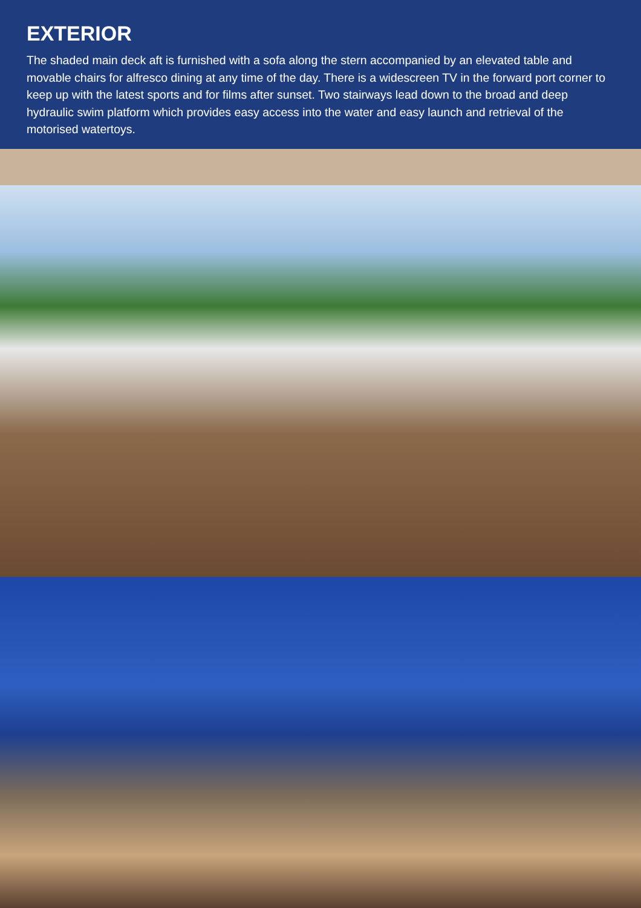EXTERIOR
The shaded main deck aft is furnished with a sofa along the stern accompanied by an elevated table and movable chairs for alfresco dining at any time of the day. There is a widescreen TV in the forward port corner to keep up with the latest sports and for films after sunset. Two stairways lead down to the broad and deep hydraulic swim platform which provides easy access into the water and easy launch and retrieval of the motorised watertoys.